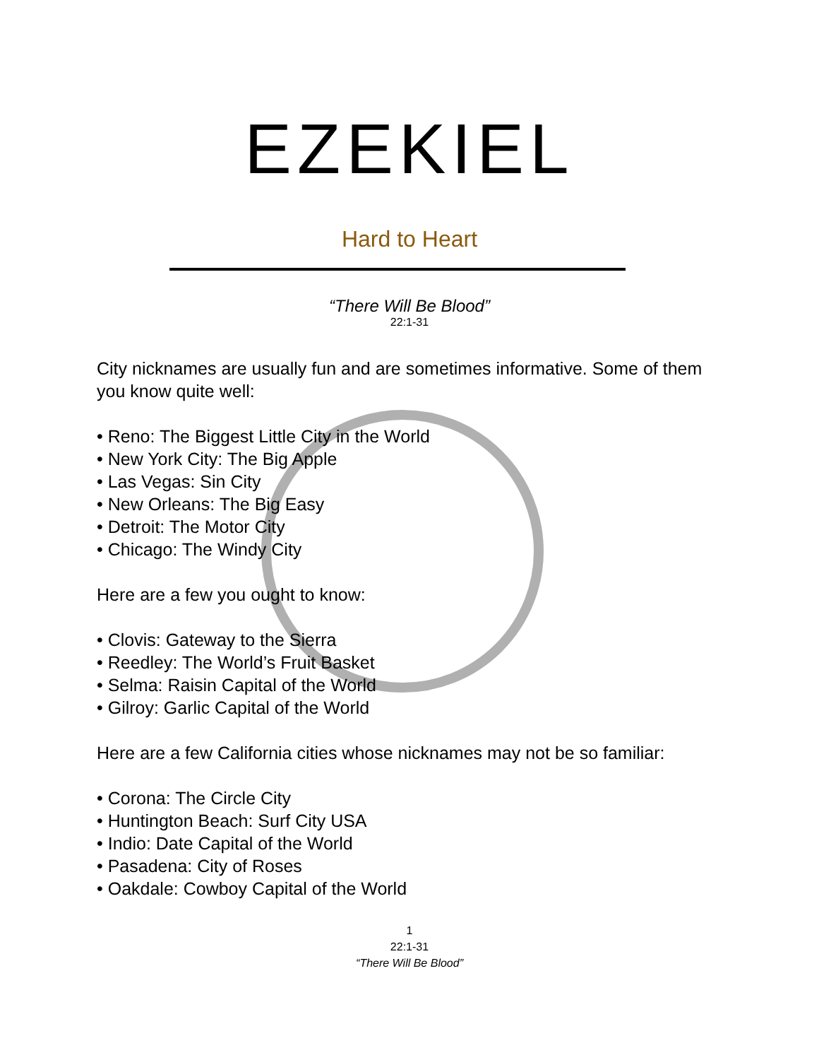EZEKIEL
Hard to Heart
“There Will Be Blood”
22:1-31
City nicknames are usually fun and are sometimes informative. Some of them you know quite well:
• Reno: The Biggest Little City in the World
• New York City: The Big Apple
• Las Vegas: Sin City
• New Orleans: The Big Easy
• Detroit: The Motor City
• Chicago: The Windy City
Here are a few you ought to know:
• Clovis: Gateway to the Sierra
• Reedley: The World’s Fruit Basket
• Selma: Raisin Capital of the World
• Gilroy: Garlic Capital of the World
Here are a few California cities whose nicknames may not be so familiar:
• Corona: The Circle City
• Huntington Beach: Surf City USA
• Indio: Date Capital of the World
• Pasadena: City of Roses
• Oakdale: Cowboy Capital of the World
1
22:1-31
“There Will Be Blood”